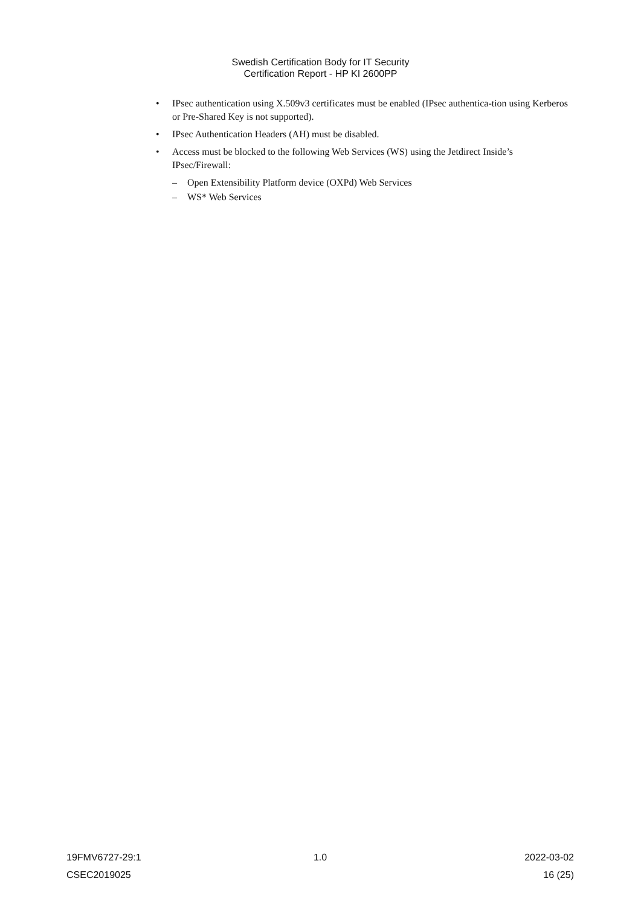Swedish Certification Body for IT Security
Certification Report - HP KI 2600PP
• IPsec authentication using X.509v3 certificates must be enabled (IPsec authentica-tion using Kerberos or Pre-Shared Key is not supported).
• IPsec Authentication Headers (AH) must be disabled.
• Access must be blocked to the following Web Services (WS) using the Jetdirect Inside’s IPsec/Firewall:
– Open Extensibility Platform device (OXPd) Web Services
– WS* Web Services
19FMV6727-29:1 1.0 2022-03-02
CSEC2019025 16 (25)